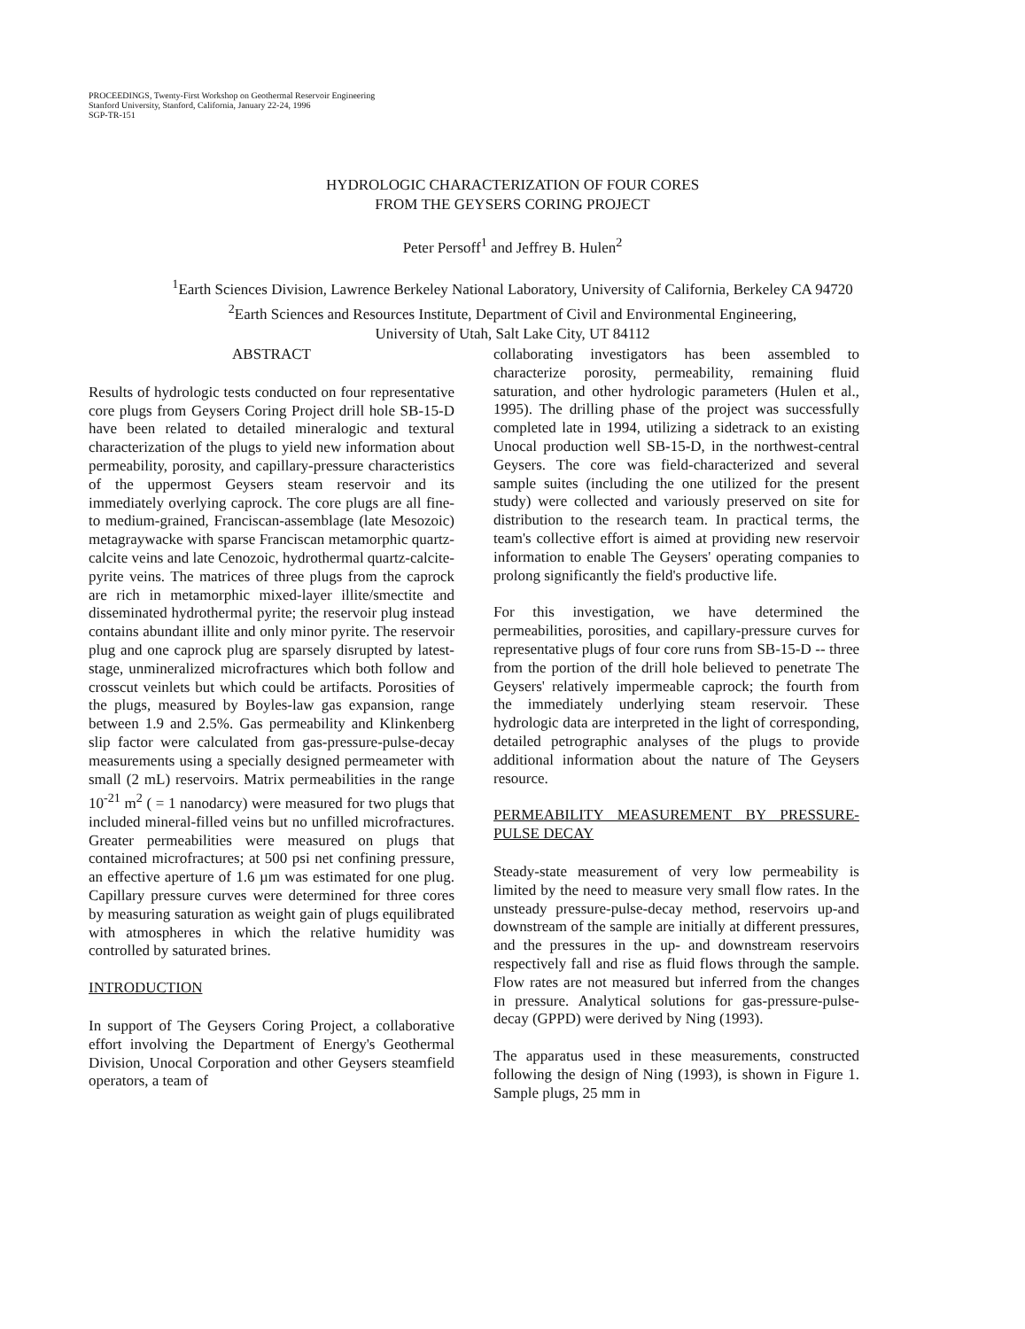PROCEEDINGS, Twenty-First Workshop on Geothermal Reservoir Engineering
Stanford University, Stanford, California, January 22-24, 1996
SGP-TR-151
HYDROLOGIC CHARACTERIZATION OF FOUR CORES
FROM THE GEYSERS CORING PROJECT
Peter Persoff<sup>1</sup> and Jeffrey B. Hulen<sup>2</sup>
<sup>1</sup> Earth Sciences Division, Lawrence Berkeley National Laboratory, University of California, Berkeley CA 94720
<sup>2</sup> Earth Sciences and Resources Institute, Department of Civil and Environmental Engineering,
University of Utah, Salt Lake City, UT 84112
ABSTRACT
Results of hydrologic tests conducted on four representative core plugs from Geysers Coring Project drill hole SB-15-D have been related to detailed mineralogic and textural characterization of the plugs to yield new information about permeability, porosity, and capillary-pressure characteristics of the uppermost Geysers steam reservoir and its immediately overlying caprock. The core plugs are all fine- to medium-grained, Franciscan-assemblage (late Mesozoic) metagraywacke with sparse Franciscan metamorphic quartz-calcite veins and late Cenozoic, hydrothermal quartz-calcite-pyrite veins. The matrices of three plugs from the caprock are rich in metamorphic mixed-layer illite/smectite and disseminated hydrothermal pyrite; the reservoir plug instead contains abundant illite and only minor pyrite. The reservoir plug and one caprock plug are sparsely disrupted by latest-stage, unmineralized microfractures which both follow and crosscut veinlets but which could be artifacts. Porosities of the plugs, measured by Boyles-law gas expansion, range between 1.9 and 2.5%. Gas permeability and Klinkenberg slip factor were calculated from gas-pressure-pulse-decay measurements using a specially designed permeameter with small (2 mL) reservoirs. Matrix permeabilities in the range 10<sup>-21</sup> m<sup>2</sup> ( = 1 nanodarcy) were measured for two plugs that included mineral-filled veins but no unfilled microfractures. Greater permeabilities were measured on plugs that contained microfractures; at 500 psi net confining pressure, an effective aperture of 1.6 µm was estimated for one plug. Capillary pressure curves were determined for three cores by measuring saturation as weight gain of plugs equilibrated with atmospheres in which the relative humidity was controlled by saturated brines.
INTRODUCTION
In support of The Geysers Coring Project, a collaborative effort involving the Department of Energy's Geothermal Division, Unocal Corporation and other Geysers steamfield operators, a team of
collaborating investigators has been assembled to characterize porosity, permeability, remaining fluid saturation, and other hydrologic parameters (Hulen et al., 1995). The drilling phase of the project was successfully completed late in 1994, utilizing a sidetrack to an existing Unocal production well SB-15-D, in the northwest-central Geysers. The core was field-characterized and several sample suites (including the one utilized for the present study) were collected and variously preserved on site for distribution to the research team. In practical terms, the team's collective effort is aimed at providing new reservoir information to enable The Geysers' operating companies to prolong significantly the field's productive life.
For this investigation, we have determined the permeabilities, porosities, and capillary-pressure curves for representative plugs of four core runs from SB-15-D -- three from the portion of the drill hole believed to penetrate The Geysers' relatively impermeable caprock; the fourth from the immediately underlying steam reservoir. These hydrologic data are interpreted in the light of corresponding, detailed petrographic analyses of the plugs to provide additional information about the nature of The Geysers resource.
PERMEABILITY MEASUREMENT BY PRESSURE-PULSE DECAY
Steady-state measurement of very low permeability is limited by the need to measure very small flow rates. In the unsteady pressure-pulse-decay method, reservoirs up-and downstream of the sample are initially at different pressures, and the pressures in the up- and downstream reservoirs respectively fall and rise as fluid flows through the sample. Flow rates are not measured but inferred from the changes in pressure. Analytical solutions for gas-pressure-pulse-decay (GPPD) were derived by Ning (1993).
The apparatus used in these measurements, constructed following the design of Ning (1993), is shown in Figure 1. Sample plugs, 25 mm in